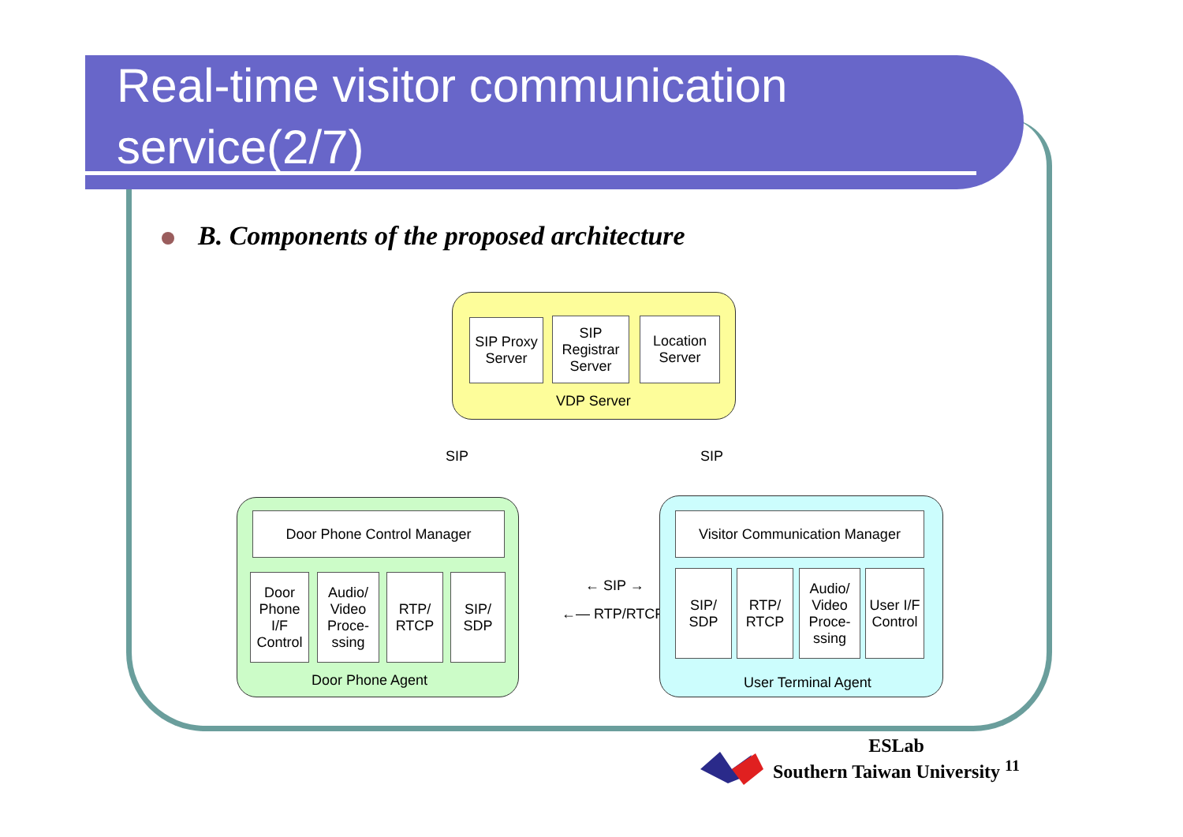Real-time visitor communication
service(2/7)
B. Components of the proposed architecture
SIP Proxy Server
SIP Registrar Server
Location Server
VDP Server
SIP SIP
Door Phone Control Manager
Door Phone I/F Control
Audio/ Video Proce- ssing
RTP/ RTCP
SIP/ SDP
Door Phone Agent
← SIP →
←— RTP/RTCP —→
Visitor Communication Manager
SIP/ SDP
RTP/ RTCP
Audio/ Video Proce- ssing
User I/F Control
User Terminal Agent
ESLab
Southern Taiwan University <sup>11</sup>